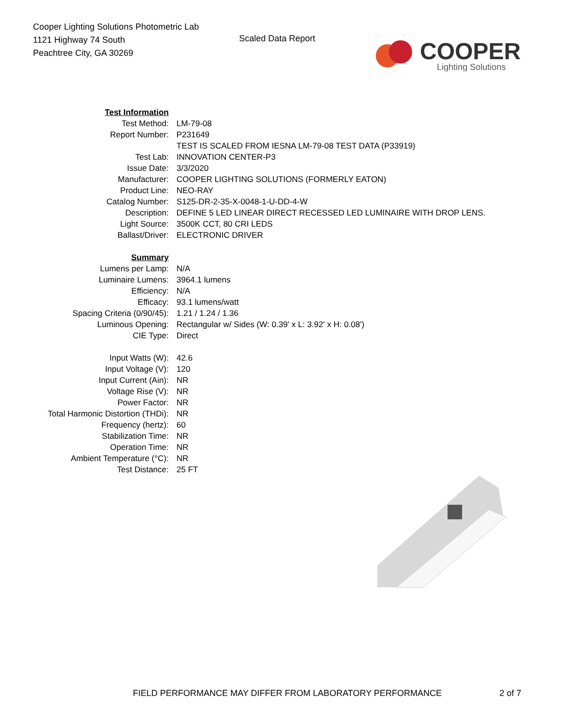Cooper Lighting Solutions Photometric Lab
1121 Highway 74 South
Peachtree City, GA 30269
Scaled Data Report
COOPER
Lighting Solutions
| Test Information | |
| Test Method: | LM-79-08 |
| Report Number: | P231649 |
| | TEST IS SCALED FROM IESNA LM-79-08 TEST DATA (P33919) |
| Test Lab: | INNOVATION CENTER-P3 |
| Issue Date: | 3/3/2020 |
| Manufacturer: | COOPER LIGHTING SOLUTIONS (FORMERLY EATON) |
| Product Line: | NEO-RAY |
| Catalog Number: | S125-DR-2-35-X-0048-1-U-DD-4-W |
| Description: | DEFINE 5 LED LINEAR DIRECT RECESSED LED LUMINAIRE WITH DROP LENS. |
| Light Source: | 3500K CCT, 80 CRI LEDS |
| Ballast/Driver: | ELECTRONIC DRIVER |
| Summary | |
| Lumens per Lamp: | N/A |
| Luminaire Lumens: | 3964.1 lumens |
| Efficiency: | N/A |
| Efficacy: | 93.1 lumens/watt |
| Spacing Criteria (0/90/45): | 1.21 / 1.24 / 1.36 |
| Luminous Opening: | Rectangular w/ Sides (W: 0.39' x L: 3.92' x H: 0.08') |
| CIE Type: | Direct |
| Input Watts (W): | 42.6 |
| Input Voltage (V): | 120 |
| Input Current (Ain): | NR |
| Voltage Rise (V): | NR |
| Power Factor: | NR |
| Total Harmonic Distortion (THDi): | NR |
| Frequency (hertz): | 60 |
| Stabilization Time: | NR |
| Operation Time: | NR |
| Ambient Temperature (°C): | NR |
| Test Distance: | 25 FT |
FIELD PERFORMANCE MAY DIFFER FROM LABORATORY PERFORMANCE 2 of 7